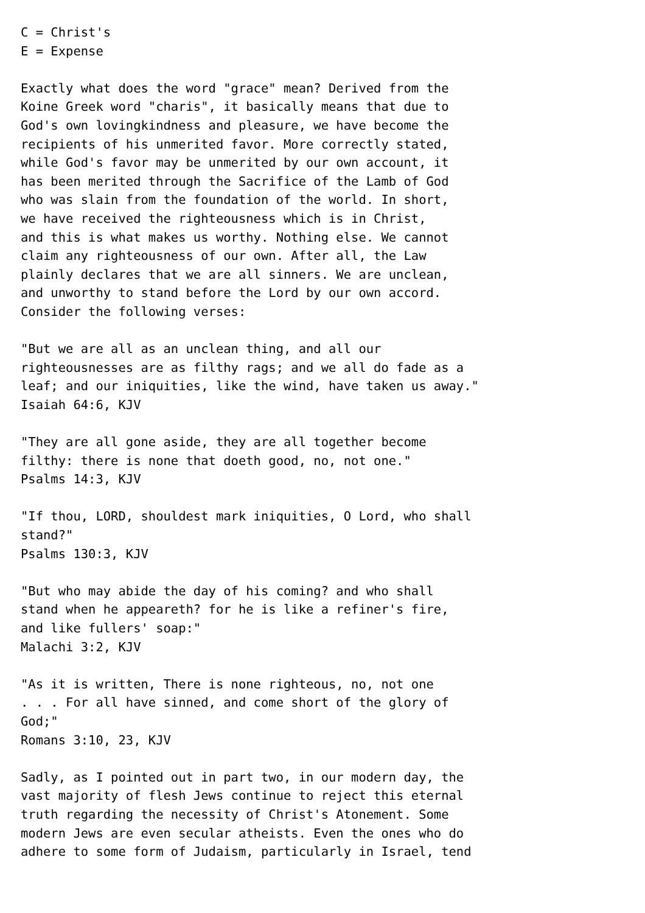C = Christ's
E = Expense

Exactly what does the word "grace" mean? Derived from the
Koine Greek word "charis", it basically means that due to
God's own lovingkindness and pleasure, we have become the
recipients of his unmerited favor. More correctly stated,
while God's favor may be unmerited by our own account, it
has been merited through the Sacrifice of the Lamb of God
who was slain from the foundation of the world. In short,
we have received the righteousness which is in Christ,
and this is what makes us worthy. Nothing else. We cannot
claim any righteousness of our own. After all, the Law
plainly declares that we are all sinners. We are unclean,
and unworthy to stand before the Lord by our own accord.
Consider the following verses:

"But we are all as an unclean thing, and all our
righteousnesses are as filthy rags; and we all do fade as a
leaf; and our iniquities, like the wind, have taken us away."
Isaiah 64:6, KJV

"They are all gone aside, they are all together become
filthy: there is none that doeth good, no, not one."
Psalms 14:3, KJV

"If thou, LORD, shouldest mark iniquities, O Lord, who shall
stand?"
Psalms 130:3, KJV

"But who may abide the day of his coming? and who shall
stand when he appeareth? for he is like a refiner's fire,
and like fullers' soap:"
Malachi 3:2, KJV

"As it is written, There is none righteous, no, not one
. . . For all have sinned, and come short of the glory of
God;"
Romans 3:10, 23, KJV

Sadly, as I pointed out in part two, in our modern day, the
vast majority of flesh Jews continue to reject this eternal
truth regarding the necessity of Christ's Atonement. Some
modern Jews are even secular atheists. Even the ones who do
adhere to some form of Judaism, particularly in Israel, tend